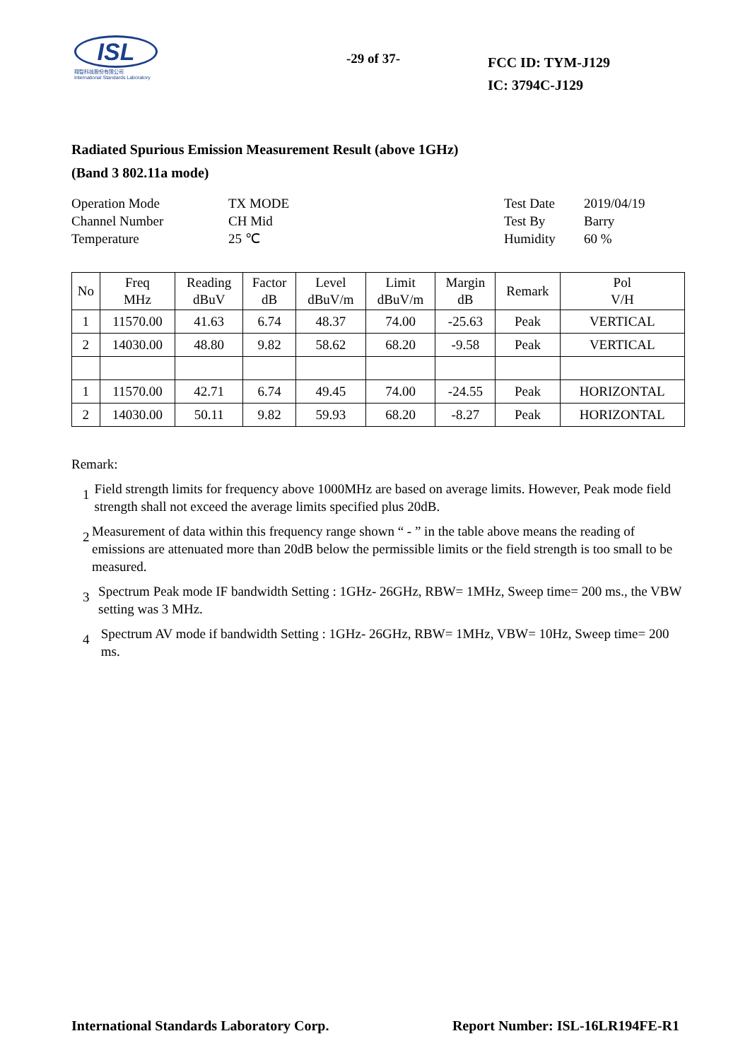ISL
翔智科技股份有限公司
International Standards Laboratory
-29 of 37-
FCC ID: TYM-J129
IC: 3794C-J129
Radiated Spurious Emission Measurement Result (above 1GHz)
(Band 3 802.11a mode)
Operation Mode
Channel Number
Temperature
TX MODE
CH Mid
25 ℃
Test Date
Test By
Humidity
2019/04/19
Barry
60 %
| No | Freq MHz | Reading dBuV | Factor dB | Level dBuV/m | Limit dBuV/m | Margin dB | Remark | Pol V/H |
| --- | --- | --- | --- | --- | --- | --- | --- | --- |
| 1 | 11570.00 | 41.63 | 6.74 | 48.37 | 74.00 | -25.63 | Peak | VERTICAL |
| 2 | 14030.00 | 48.80 | 9.82 | 58.62 | 68.20 | -9.58 | Peak | VERTICAL |
| 1 | 11570.00 | 42.71 | 6.74 | 49.45 | 74.00 | -24.55 | Peak | HORIZONTAL |
| 2 | 14030.00 | 50.11 | 9.82 | 59.93 | 68.20 | -8.27 | Peak | HORIZONTAL |
Remark:
1
Field strength limits for frequency above 1000MHz are based on average limits. However, Peak mode field strength shall not exceed the average limits specified plus 20dB.
2
Measurement of data within this frequency range shown “ - ” in the table above means the reading of emissions are attenuated more than 20dB below the permissible limits or the field strength is too small to be measured.
3
Spectrum Peak mode IF bandwidth Setting : 1GHz- 26GHz, RBW= 1MHz, Sweep time= 200 ms., the VBW setting was 3 MHz.
4
Spectrum AV mode if bandwidth Setting : 1GHz- 26GHz, RBW= 1MHz, VBW= 10Hz, Sweep time= 200 ms.
International Standards Laboratory Corp. Report Number: ISL-16LR194FE-R1